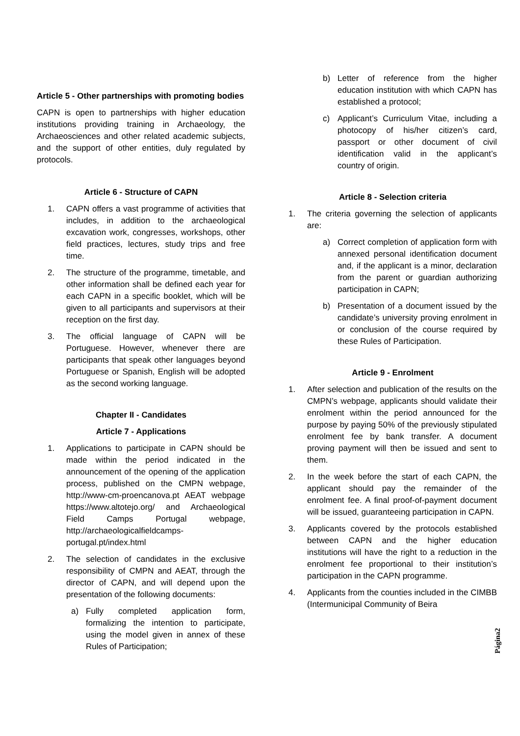Article 5 - Other partnerships with promoting bodies
CAPN is open to partnerships with higher education institutions providing training in Archaeology, the Archaeosciences and other related academic subjects, and the support of other entities, duly regulated by protocols.
Article 6 - Structure of CAPN
1. CAPN offers a vast programme of activities that includes, in addition to the archaeological excavation work, congresses, workshops, other field practices, lectures, study trips and free time.
2. The structure of the programme, timetable, and other information shall be defined each year for each CAPN in a specific booklet, which will be given to all participants and supervisors at their reception on the first day.
3. The official language of CAPN will be Portuguese. However, whenever there are participants that speak other languages beyond Portuguese or Spanish, English will be adopted as the second working language.
Chapter II - Candidates
Article 7 - Applications
1. Applications to participate in CAPN should be made within the period indicated in the announcement of the opening of the application process, published on the CMPN webpage, http://www-cm-proencanova.pt AEAT webpage https://www.altotejo.org/ and Archaeological Field Camps Portugal webpage, http://archaeologicalfieldcamps-portugal.pt/index.html
2. The selection of candidates in the exclusive responsibility of CMPN and AEAT, through the director of CAPN, and will depend upon the presentation of the following documents:
a) Fully completed application form, formalizing the intention to participate, using the model given in annex of these Rules of Participation;
b) Letter of reference from the higher education institution with which CAPN has established a protocol;
c) Applicant’s Curriculum Vitae, including a photocopy of his/her citizen’s card, passport or other document of civil identification valid in the applicant’s country of origin.
Article 8 - Selection criteria
1. The criteria governing the selection of applicants are:
a) Correct completion of application form with annexed personal identification document and, if the applicant is a minor, declaration from the parent or guardian authorizing participation in CAPN;
b) Presentation of a document issued by the candidate’s university proving enrolment in or conclusion of the course required by these Rules of Participation.
Article 9 - Enrolment
1. After selection and publication of the results on the CMPN’s webpage, applicants should validate their enrolment within the period announced for the purpose by paying 50% of the previously stipulated enrolment fee by bank transfer. A document proving payment will then be issued and sent to them.
2. In the week before the start of each CAPN, the applicant should pay the remainder of the enrolment fee. A final proof-of-payment document will be issued, guaranteeing participation in CAPN.
3. Applicants covered by the protocols established between CAPN and the higher education institutions will have the right to a reduction in the enrolment fee proportional to their institution’s participation in the CAPN programme.
4. Applicants from the counties included in the CIMBB (Intermunicipal Community of Beira
Página2